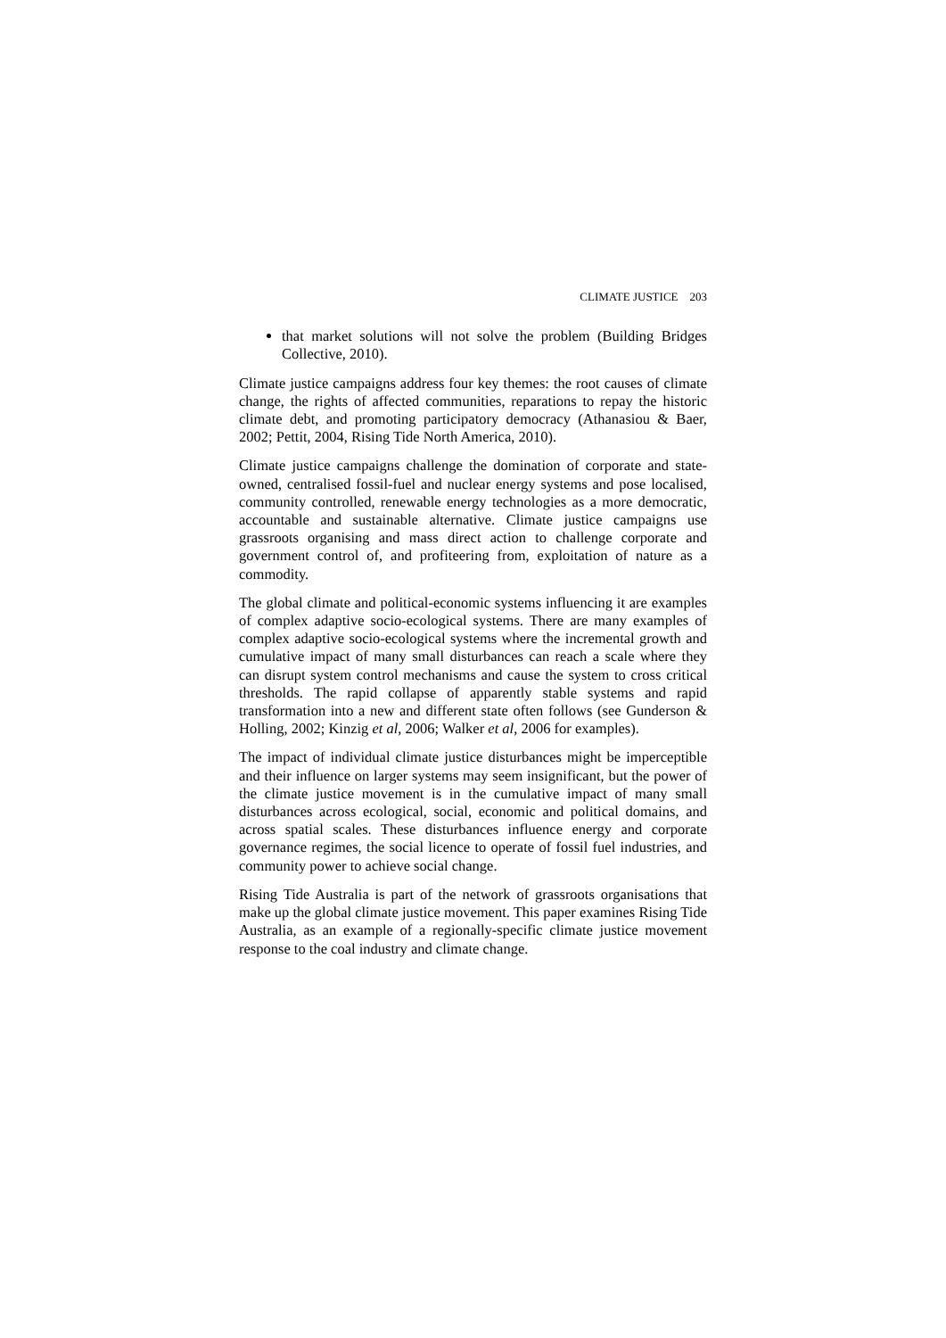CLIMATE JUSTICE 203
that market solutions will not solve the problem (Building Bridges Collective, 2010).
Climate justice campaigns address four key themes: the root causes of climate change, the rights of affected communities, reparations to repay the historic climate debt, and promoting participatory democracy (Athanasiou & Baer, 2002; Pettit, 2004, Rising Tide North America, 2010).
Climate justice campaigns challenge the domination of corporate and state-owned, centralised fossil-fuel and nuclear energy systems and pose localised, community controlled, renewable energy technologies as a more democratic, accountable and sustainable alternative. Climate justice campaigns use grassroots organising and mass direct action to challenge corporate and government control of, and profiteering from, exploitation of nature as a commodity.
The global climate and political-economic systems influencing it are examples of complex adaptive socio-ecological systems. There are many examples of complex adaptive socio-ecological systems where the incremental growth and cumulative impact of many small disturbances can reach a scale where they can disrupt system control mechanisms and cause the system to cross critical thresholds. The rapid collapse of apparently stable systems and rapid transformation into a new and different state often follows (see Gunderson & Holling, 2002; Kinzig et al, 2006; Walker et al, 2006 for examples).
The impact of individual climate justice disturbances might be imperceptible and their influence on larger systems may seem insignificant, but the power of the climate justice movement is in the cumulative impact of many small disturbances across ecological, social, economic and political domains, and across spatial scales. These disturbances influence energy and corporate governance regimes, the social licence to operate of fossil fuel industries, and community power to achieve social change.
Rising Tide Australia is part of the network of grassroots organisations that make up the global climate justice movement. This paper examines Rising Tide Australia, as an example of a regionally-specific climate justice movement response to the coal industry and climate change.